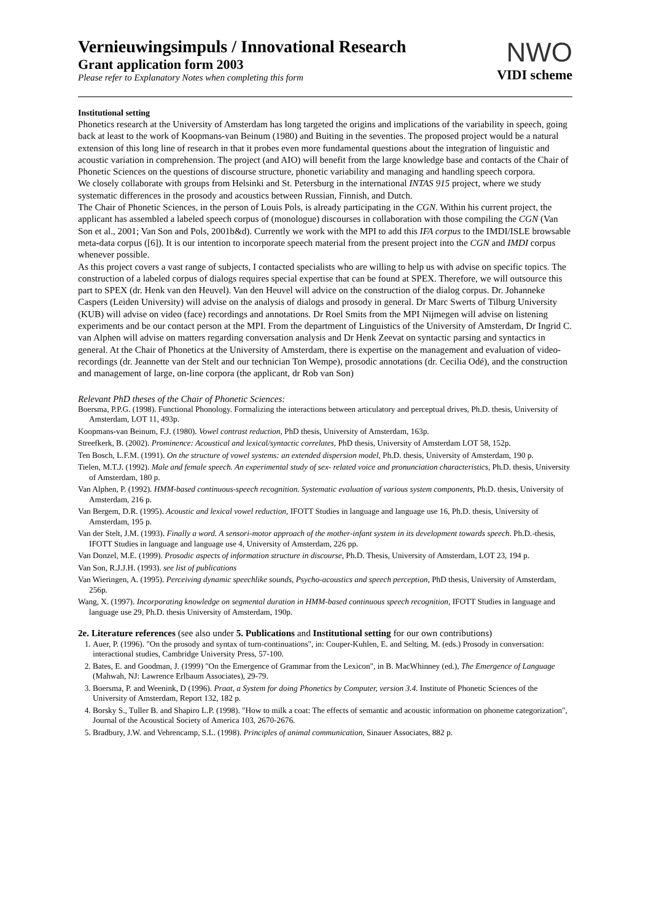Vernieuwingsimpuls / Innovational Research
Grant application form 2003
Please refer to Explanatory Notes when completing this form
NWO
VIDI scheme
Institutional setting
Phonetics research at the University of Amsterdam has long targeted the origins and implications of the variability in speech, going back at least to the work of Koopmans-van Beinum (1980) and Buiting in the seventies. The proposed project would be a natural extension of this long line of research in that it probes even more fundamental questions about the integration of linguistic and acoustic variation in comprehension. The project (and AIO) will benefit from the large knowledge base and contacts of the Chair of Phonetic Sciences on the questions of discourse structure, phonetic variability and managing and handling speech corpora.
We closely collaborate with groups from Helsinki and St. Petersburg in the international INTAS 915 project, where we study systematic differences in the prosody and acoustics between Russian, Finnish, and Dutch.
The Chair of Phonetic Sciences, in the person of Louis Pols, is already participating in the CGN. Within his current project, the applicant has assembled a labeled speech corpus of (monologue) discourses in collaboration with those compiling the CGN (Van Son et al., 2001; Van Son and Pols, 2001b&d). Currently we work with the MPI to add this IFA corpus to the IMDI/ISLE browsable meta-data corpus ([6]). It is our intention to incorporate speech material from the present project into the CGN and IMDI corpus whenever possible.
As this project covers a vast range of subjects, I contacted specialists who are willing to help us with advise on specific topics. The construction of a labeled corpus of dialogs requires special expertise that can be found at SPEX. Therefore, we will outsource this part to SPEX (dr. Henk van den Heuvel). Van den Heuvel will advice on the construction of the dialog corpus. Dr. Johanneke Caspers (Leiden University) will advise on the analysis of dialogs and prosody in general. Dr Marc Swerts of Tilburg University (KUB) will advise on video (face) recordings and annotations. Dr Roel Smits from the MPI Nijmegen will advise on listening experiments and be our contact person at the MPI. From the department of Linguistics of the University of Amsterdam, Dr Ingrid C. van Alphen will advise on matters regarding conversation analysis and Dr Henk Zeevat on syntactic parsing and syntactics in general. At the Chair of Phonetics at the University of Amsterdam, there is expertise on the management and evaluation of video-recordings (dr. Jeannette van der Stelt and our technician Ton Wempe), prosodic annotations (dr. Cecilia Odé), and the construction and management of large, on-line corpora (the applicant, dr Rob van Son)
Relevant PhD theses of the Chair of Phonetic Sciences:
Boersma, P.P.G. (1998). Functional Phonology. Formalizing the interactions between articulatory and perceptual drives, Ph.D. thesis, University of Amsterdam, LOT 11, 493p.
Koopmans-van Beinum, F.J. (1980). Vowel contrast reduction, PhD thesis, University of Amsterdam, 163p.
Streefkerk, B. (2002). Prominence: Acoustical and lexical/syntactic correlates, PhD thesis, University of Amsterdam LOT 58, 152p.
Ten Bosch, L.F.M. (1991). On the structure of vowel systems: an extended dispersion model, Ph.D. thesis, University of Amsterdam, 190 p.
Tielen, M.T.J. (1992). Male and female speech. An experimental study of sex- related voice and pronunciation characteristics, Ph.D. thesis, University of Amsterdam, 180 p.
Van Alphen, P. (1992). HMM-based continuous-speech recognition. Systematic evaluation of various system components, Ph.D. thesis, University of Amsterdam, 216 p.
Van Bergem, D.R. (1995). Acoustic and lexical vowel reduction, IFOTT Studies in language and language use 16, Ph.D. thesis, University of Amsterdam, 195 p.
Van der Stelt, J.M. (1993). Finally a word. A sensori-motor approach of the mother-infant system in its development towards speech. Ph.D.-thesis, IFOTT Studies in language and language use 4, University of Amsterdam, 226 pp.
Van Donzel, M.E. (1999). Prosodic aspects of information structure in discourse, Ph.D. Thesis, University of Amsterdam, LOT 23, 194 p.
Van Son, R.J.J.H. (1993). see list of publications
Van Wieringen, A. (1995). Perceiving dynamic speechlike sounds, Psycho-acoustics and speech perception, PhD thesis, University of Amsterdam, 256p.
Wang, X. (1997). Incorporating knowledge on segmental duration in HMM-based continuous speech recognition, IFOTT Studies in language and language use 29, Ph.D. thesis University of Amsterdam, 190p.
2e. Literature references (see also under 5. Publications and Institutional setting for our own contributions)
1. Auer, P. (1996). "On the prosody and syntax of turn-continuations", in: Couper-Kuhlen, E. and Selting, M. (eds.) Prosody in conversation: interactional studies, Cambridge University Press, 57-100.
2. Bates, E. and Goodman, J. (1999) "On the Emergence of Grammar from the Lexicon", in B. MacWhinney (ed.), The Emergence of Language (Mahwah, NJ: Lawrence Erlbaum Associates), 29-79.
3. Boersma, P. and Weenink, D (1996). Praat, a System for doing Phonetics by Computer, version 3.4. Institute of Phonetic Sciences of the University of Amsterdam, Report 132, 182 p.
4. Borsky S., Tuller B. and Shapiro L.P. (1998). "How to milk a coat: The effects of semantic and acoustic information on phoneme categorization", Journal of the Acoustical Society of America 103, 2670-2676.
5. Bradbury, J.W. and Vehrencamp, S.L. (1998). Principles of animal communication, Sinauer Associates, 882 p.